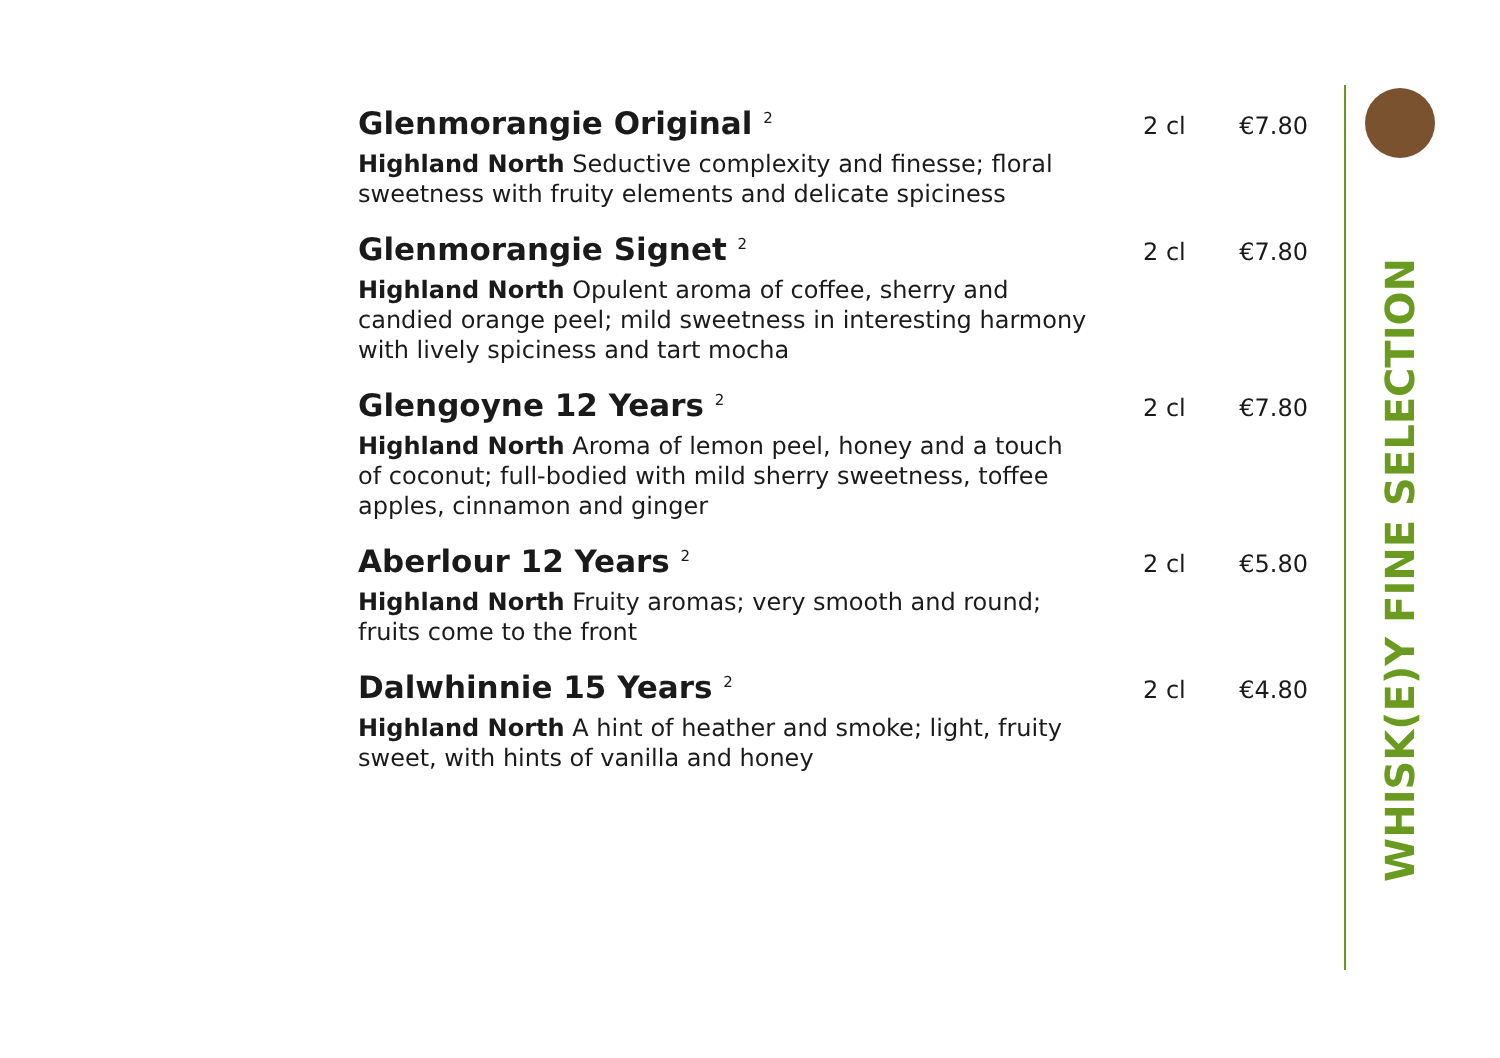Glenmorangie Original <sup>2</sup>
2 cl €7.80
Highland North Seductive complexity and finesse; floral sweetness with fruity elements and delicate spiciness
Glenmorangie Signet <sup>2</sup>
2 cl €7.80
Highland North Opulent aroma of coffee, sherry and candied orange peel; mild sweetness in interesting harmony with lively spiciness and tart mocha
Glengoyne 12 Years <sup>2</sup>
2 cl €7.80
Highland North Aroma of lemon peel, honey and a touch of coconut; full-bodied with mild sherry sweetness, toffee apples, cinnamon and ginger
Aberlour 12 Years <sup>2</sup>
2 cl €5.80
Highland North Fruity aromas; very smooth and round; fruits come to the front
Dalwhinnie 15 Years <sup>2</sup>
2 cl €4.80
Highland North A hint of heather and smoke; light, fruity sweet, with hints of vanilla and honey
WHISK(E)Y FINE SELECTION